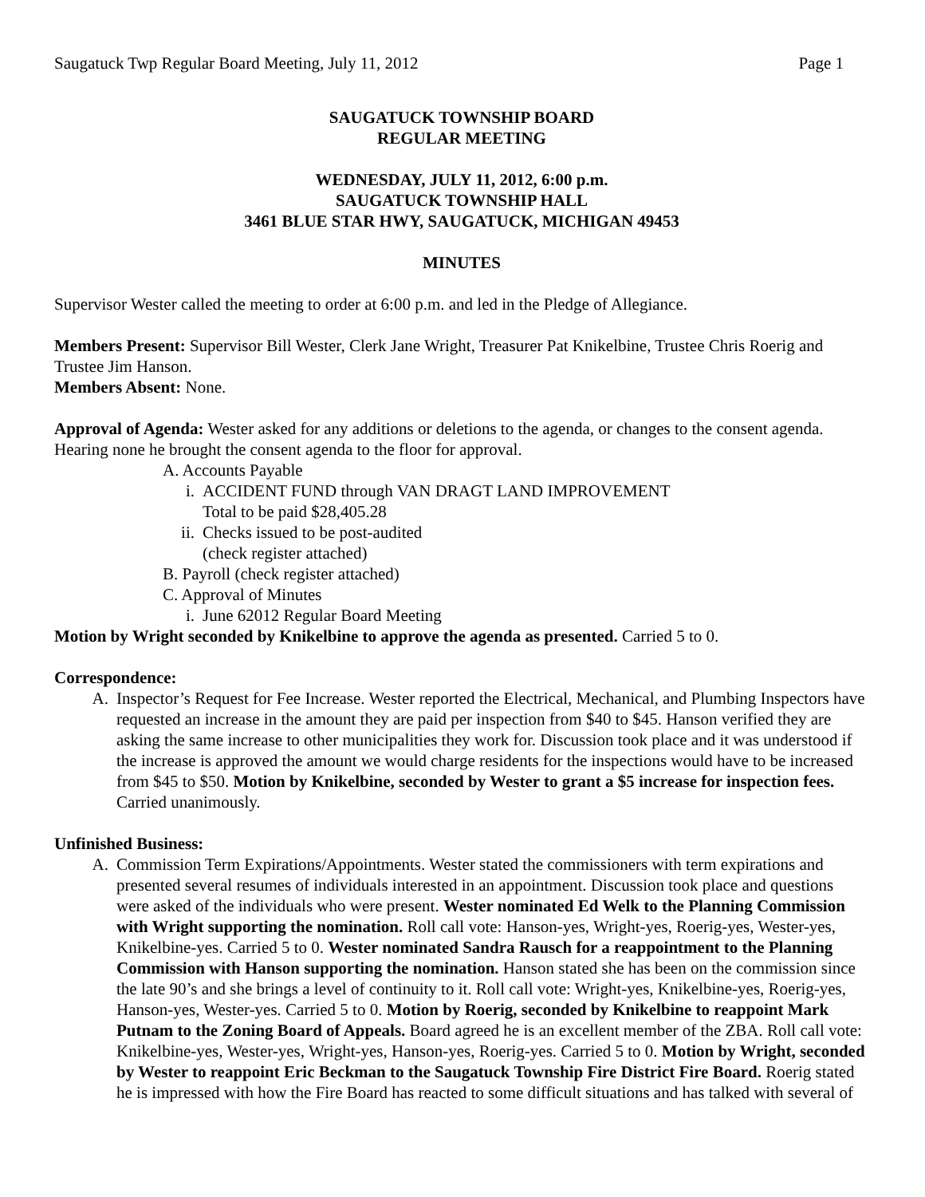Saugatuck Twp Regular Board Meeting, July 11, 2012 Page 1
SAUGATUCK TOWNSHIP BOARD
REGULAR MEETING
WEDNESDAY, JULY 11, 2012, 6:00 p.m.
SAUGATUCK TOWNSHIP HALL
3461 BLUE STAR HWY, SAUGATUCK, MICHIGAN 49453
MINUTES
Supervisor Wester called the meeting to order at 6:00 p.m. and led in the Pledge of Allegiance.
Members Present: Supervisor Bill Wester, Clerk Jane Wright, Treasurer Pat Knikelbine, Trustee Chris Roerig and Trustee Jim Hanson.
Members Absent: None.
Approval of Agenda: Wester asked for any additions or deletions to the agenda, or changes to the consent agenda. Hearing none he brought the consent agenda to the floor for approval.
A. Accounts Payable
i. ACCIDENT FUND through VAN DRAGT LAND IMPROVEMENT
Total to be paid $28,405.28
ii. Checks issued to be post-audited
(check register attached)
B. Payroll (check register attached)
C. Approval of Minutes
i. June 62012 Regular Board Meeting
Motion by Wright seconded by Knikelbine to approve the agenda as presented. Carried 5 to 0.
Correspondence:
A. Inspector’s Request for Fee Increase. Wester reported the Electrical, Mechanical, and Plumbing Inspectors have requested an increase in the amount they are paid per inspection from $40 to $45. Hanson verified they are asking the same increase to other municipalities they work for. Discussion took place and it was understood if the increase is approved the amount we would charge residents for the inspections would have to be increased from $45 to $50. Motion by Knikelbine, seconded by Wester to grant a $5 increase for inspection fees. Carried unanimously.
Unfinished Business:
A. Commission Term Expirations/Appointments. Wester stated the commissioners with term expirations and presented several resumes of individuals interested in an appointment. Discussion took place and questions were asked of the individuals who were present. Wester nominated Ed Welk to the Planning Commission with Wright supporting the nomination. Roll call vote: Hanson-yes, Wright-yes, Roerig-yes, Wester-yes, Knikelbine-yes. Carried 5 to 0. Wester nominated Sandra Rausch for a reappointment to the Planning Commission with Hanson supporting the nomination. Hanson stated she has been on the commission since the late 90’s and she brings a level of continuity to it. Roll call vote: Wright-yes, Knikelbine-yes, Roerig-yes, Hanson-yes, Wester-yes. Carried 5 to 0. Motion by Roerig, seconded by Knikelbine to reappoint Mark Putnam to the Zoning Board of Appeals. Board agreed he is an excellent member of the ZBA. Roll call vote: Knikelbine-yes, Wester-yes, Wright-yes, Hanson-yes, Roerig-yes. Carried 5 to 0. Motion by Wright, seconded by Wester to reappoint Eric Beckman to the Saugatuck Township Fire District Fire Board. Roerig stated he is impressed with how the Fire Board has reacted to some difficult situations and has talked with several of